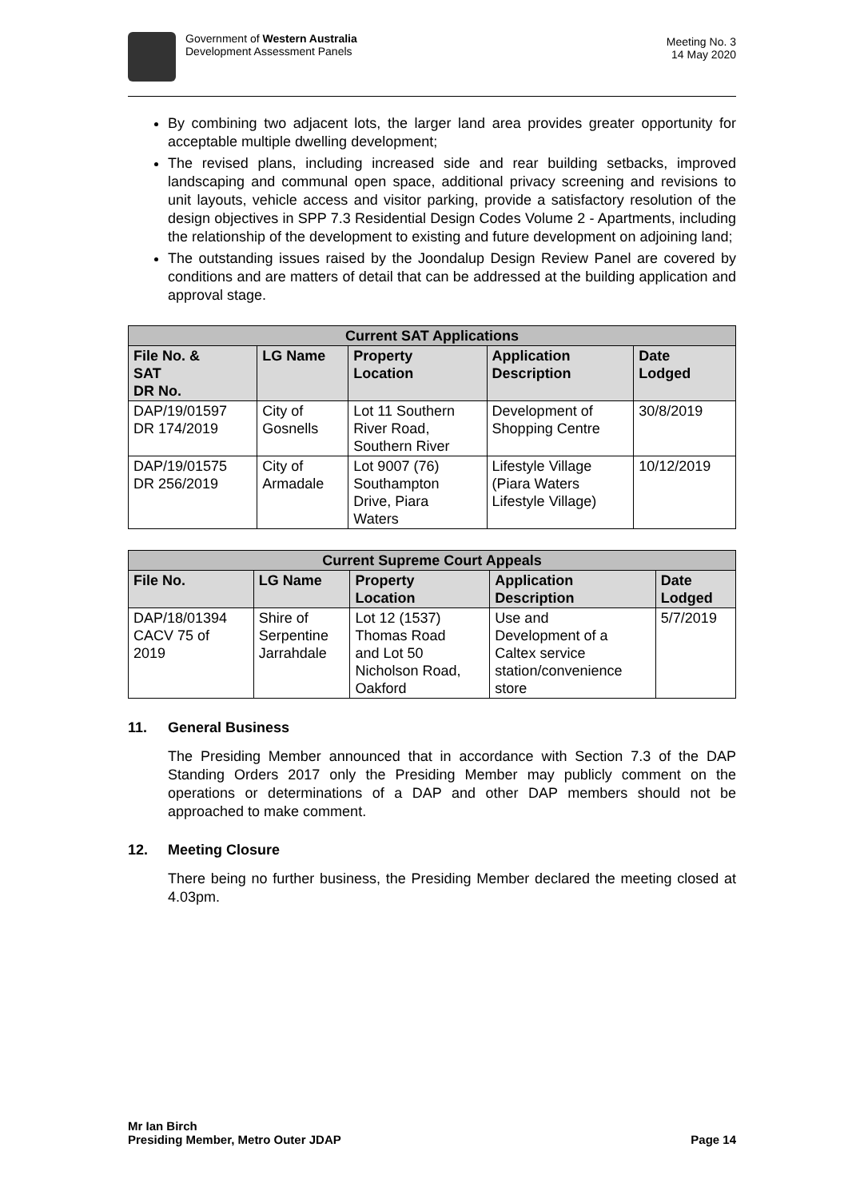Government of Western Australia
Development Assessment Panels
Meeting No. 3
14 May 2020
By combining two adjacent lots, the larger land area provides greater opportunity for acceptable multiple dwelling development;
The revised plans, including increased side and rear building setbacks, improved landscaping and communal open space, additional privacy screening and revisions to unit layouts, vehicle access and visitor parking, provide a satisfactory resolution of the design objectives in SPP 7.3 Residential Design Codes Volume 2 - Apartments, including the relationship of the development to existing and future development on adjoining land;
The outstanding issues raised by the Joondalup Design Review Panel are covered by conditions and are matters of detail that can be addressed at the building application and approval stage.
| Current SAT Applications | | | | |
| --- | --- | --- | --- | --- |
| File No. & SAT DR No. | LG Name | Property Location | Application Description | Date Lodged |
| DAP/19/01597 DR 174/2019 | City of Gosnells | Lot 11 Southern River Road, Southern River | Development of Shopping Centre | 30/8/2019 |
| DAP/19/01575 DR 256/2019 | City of Armadale | Lot 9007 (76) Southampton Drive, Piara Waters | Lifestyle Village (Piara Waters Lifestyle Village) | 10/12/2019 |
| Current Supreme Court Appeals | | | | |
| --- | --- | --- | --- | --- |
| File No. | LG Name | Property Location | Application Description | Date Lodged |
| DAP/18/01394 CACV 75 of 2019 | Shire of Serpentine Jarrahdale | Lot 12 (1537) Thomas Road and Lot 50 Nicholson Road, Oakford | Use and Development of a Caltex service station/convenience store | 5/7/2019 |
11. General Business
The Presiding Member announced that in accordance with Section 7.3 of the DAP Standing Orders 2017 only the Presiding Member may publicly comment on the operations or determinations of a DAP and other DAP members should not be approached to make comment.
12. Meeting Closure
There being no further business, the Presiding Member declared the meeting closed at 4.03pm.
Mr Ian Birch
Presiding Member, Metro Outer JDAP Page 14